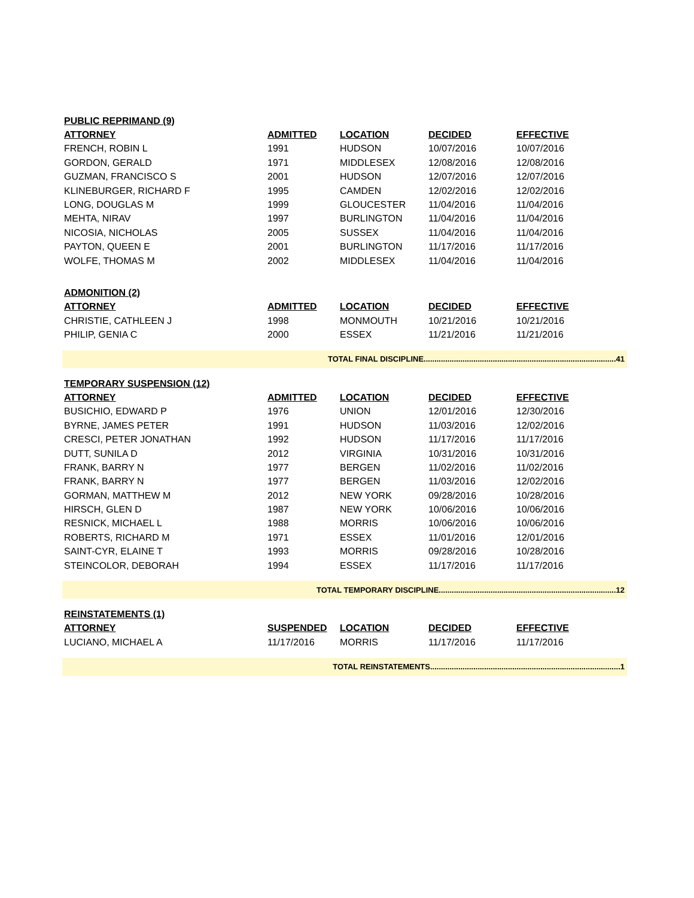| PUBLIC REPRIMAND (9) | | | | |
| ATTORNEY | ADMITTED | LOCATION | DECIDED | EFFECTIVE |
| FRENCH, ROBIN L | 1991 | HUDSON | 10/07/2016 | 10/07/2016 |
| GORDON, GERALD | 1971 | MIDDLESEX | 12/08/2016 | 12/08/2016 |
| GUZMAN, FRANCISCO S | 2001 | HUDSON | 12/07/2016 | 12/07/2016 |
| KLINEBURGER, RICHARD F | 1995 | CAMDEN | 12/02/2016 | 12/02/2016 |
| LONG, DOUGLAS M | 1999 | GLOUCESTER | 11/04/2016 | 11/04/2016 |
| MEHTA, NIRAV | 1997 | BURLINGTON | 11/04/2016 | 11/04/2016 |
| NICOSIA, NICHOLAS | 2005 | SUSSEX | 11/04/2016 | 11/04/2016 |
| PAYTON, QUEEN E | 2001 | BURLINGTON | 11/17/2016 | 11/17/2016 |
| WOLFE, THOMAS M | 2002 | MIDDLESEX | 11/04/2016 | 11/04/2016 |
| ADMONITION (2) | | | | |
| ATTORNEY | ADMITTED | LOCATION | DECIDED | EFFECTIVE |
| CHRISTIE, CATHLEEN J | 1998 | MONMOUTH | 10/21/2016 | 10/21/2016 |
| PHILIP, GENIA C | 2000 | ESSEX | 11/21/2016 | 11/21/2016 |
| TOTAL FINAL DISCIPLINE.........................................................................................41 | | | | |
| TEMPORARY SUSPENSION (12) | | | | |
| ATTORNEY | ADMITTED | LOCATION | DECIDED | EFFECTIVE |
| BUSICHIO, EDWARD P | 1976 | UNION | 12/01/2016 | 12/30/2016 |
| BYRNE, JAMES PETER | 1991 | HUDSON | 11/03/2016 | 12/02/2016 |
| CRESCI, PETER JONATHAN | 1992 | HUDSON | 11/17/2016 | 11/17/2016 |
| DUTT, SUNILA D | 2012 | VIRGINIA | 10/31/2016 | 10/31/2016 |
| FRANK, BARRY N | 1977 | BERGEN | 11/02/2016 | 11/02/2016 |
| FRANK, BARRY N | 1977 | BERGEN | 11/03/2016 | 12/02/2016 |
| GORMAN, MATTHEW M | 2012 | NEW YORK | 09/28/2016 | 10/28/2016 |
| HIRSCH, GLEN D | 1987 | NEW YORK | 10/06/2016 | 10/06/2016 |
| RESNICK, MICHAEL L | 1988 | MORRIS | 10/06/2016 | 10/06/2016 |
| ROBERTS, RICHARD M | 1971 | ESSEX | 11/01/2016 | 12/01/2016 |
| SAINT-CYR, ELAINE T | 1993 | MORRIS | 09/28/2016 | 10/28/2016 |
| STEINCOLOR, DEBORAH | 1994 | ESSEX | 11/17/2016 | 11/17/2016 |
| TOTAL TEMPORARY DISCIPLINE..................................................................................12 | | | | |
| REINSTATEMENTS (1) | | | | |
| ATTORNEY | SUSPENDED | LOCATION | DECIDED | EFFECTIVE |
| LUCIANO, MICHAEL A | 11/17/2016 | MORRIS | 11/17/2016 | 11/17/2016 |
| TOTAL REINSTATEMENTS........................................................................................1 | | | | |